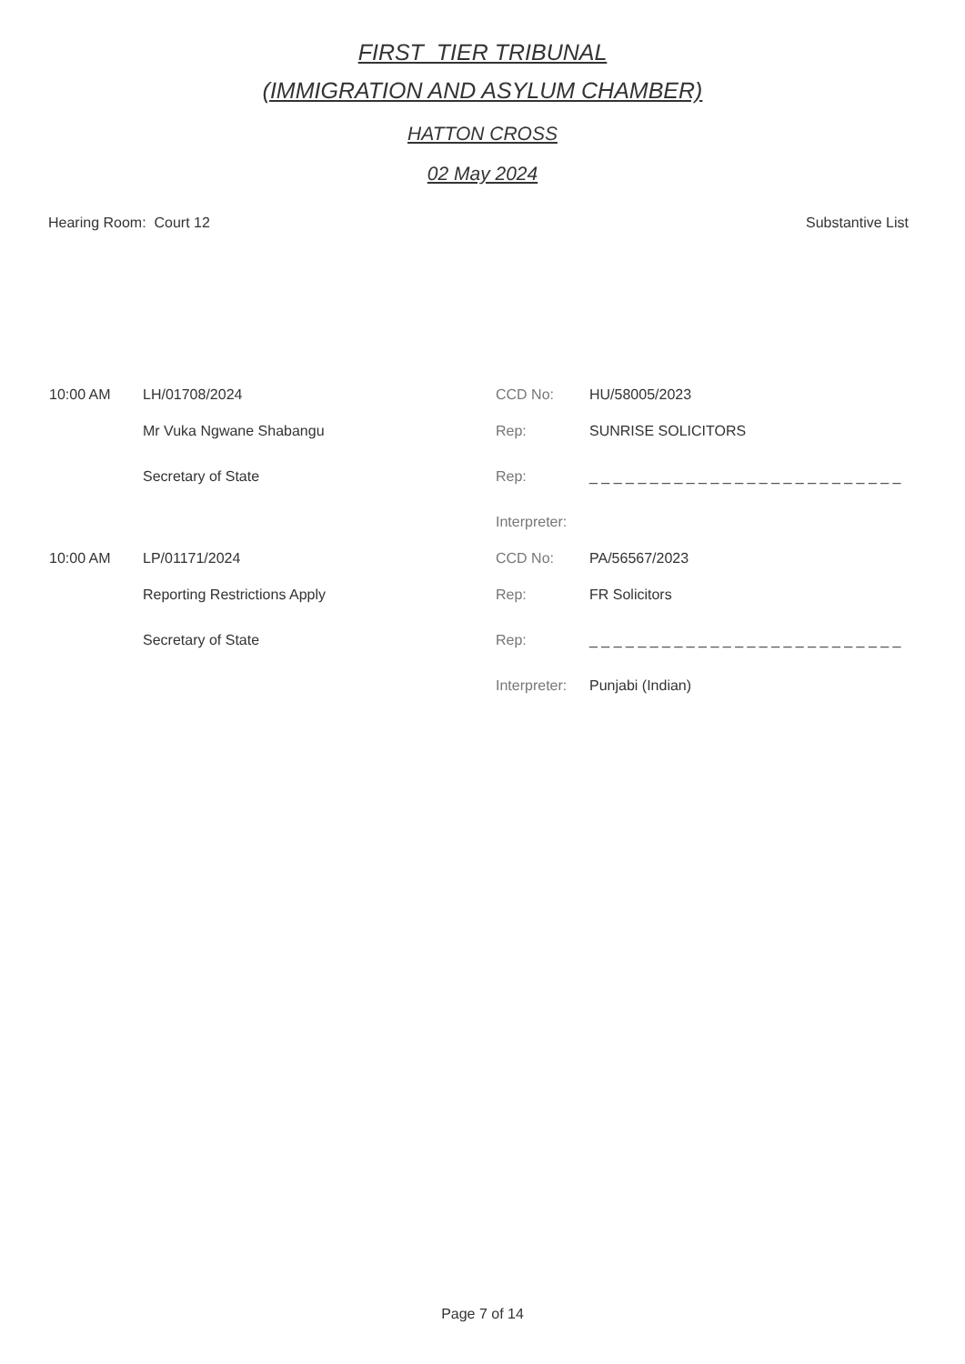FIRST_TIER TRIBUNAL
(IMMIGRATION AND ASYLUM CHAMBER)
HATTON CROSS
02 May 2024
Hearing Room: Court 12 Substantive List
| 10:00 AM | LH/01708/2024 | CCD No: | HU/58005/2023 |
| | Mr Vuka Ngwane Shabangu | Rep: | SUNRISE SOLICITORS |
| | Secretary of State | Rep: | _ _ _ _ _ _ _ _ _ _ _ _ _ _ _ _ _ _ _ _ _ _ _ _ _ _ |
| | | Interpreter: | |
| 10:00 AM | LP/01171/2024 | CCD No: | PA/56567/2023 |
| | Reporting Restrictions Apply | Rep: | FR Solicitors |
| | Secretary of State | Rep: | _ _ _ _ _ _ _ _ _ _ _ _ _ _ _ _ _ _ _ _ _ _ _ _ _ _ |
| | | Interpreter: | Punjabi (Indian) |
Page 7 of 14